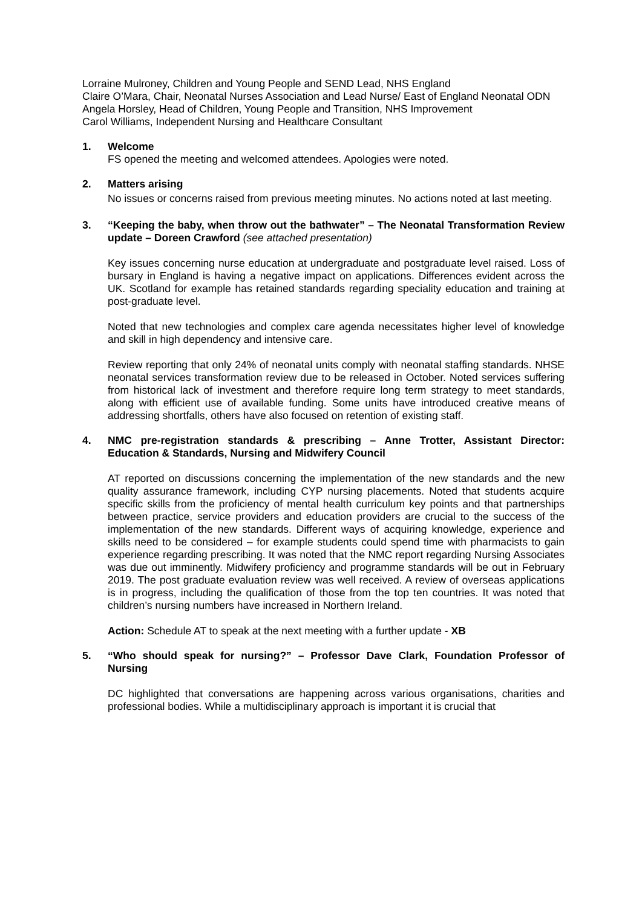Lorraine Mulroney, Children and Young People and SEND Lead, NHS England
Claire O’Mara, Chair, Neonatal Nurses Association and Lead Nurse/ East of England Neonatal ODN
Angela Horsley, Head of Children, Young People and Transition, NHS Improvement
Carol Williams, Independent Nursing and Healthcare Consultant
1. Welcome
FS opened the meeting and welcomed attendees. Apologies were noted.
2. Matters arising
No issues or concerns raised from previous meeting minutes. No actions noted at last meeting.
3. “Keeping the baby, when throw out the bathwater” – The Neonatal Transformation Review update – Doreen Crawford (see attached presentation)
Key issues concerning nurse education at undergraduate and postgraduate level raised. Loss of bursary in England is having a negative impact on applications. Differences evident across the UK. Scotland for example has retained standards regarding speciality education and training at post-graduate level.
Noted that new technologies and complex care agenda necessitates higher level of knowledge and skill in high dependency and intensive care.
Review reporting that only 24% of neonatal units comply with neonatal staffing standards. NHSE neonatal services transformation review due to be released in October. Noted services suffering from historical lack of investment and therefore require long term strategy to meet standards, along with efficient use of available funding. Some units have introduced creative means of addressing shortfalls, others have also focused on retention of existing staff.
4. NMC pre-registration standards & prescribing – Anne Trotter, Assistant Director: Education & Standards, Nursing and Midwifery Council
AT reported on discussions concerning the implementation of the new standards and the new quality assurance framework, including CYP nursing placements. Noted that students acquire specific skills from the proficiency of mental health curriculum key points and that partnerships between practice, service providers and education providers are crucial to the success of the implementation of the new standards. Different ways of acquiring knowledge, experience and skills need to be considered – for example students could spend time with pharmacists to gain experience regarding prescribing. It was noted that the NMC report regarding Nursing Associates was due out imminently. Midwifery proficiency and programme standards will be out in February 2019. The post graduate evaluation review was well received. A review of overseas applications is in progress, including the qualification of those from the top ten countries. It was noted that children’s nursing numbers have increased in Northern Ireland.
Action: Schedule AT to speak at the next meeting with a further update - XB
5. “Who should speak for nursing?” – Professor Dave Clark, Foundation Professor of Nursing
DC highlighted that conversations are happening across various organisations, charities and professional bodies. While a multidisciplinary approach is important it is crucial that